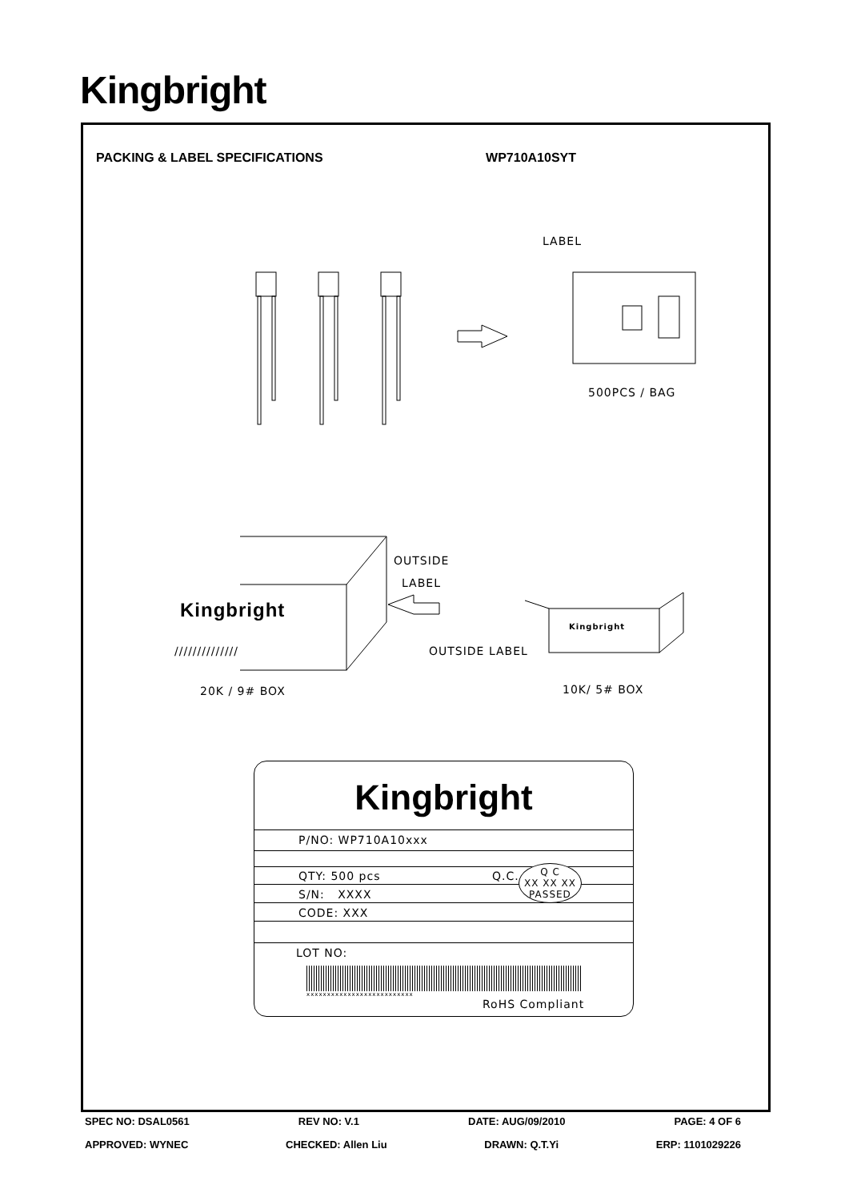Kingbright
PACKING & LABEL SPECIFICATIONS WP710A10SYT
LABEL
500PCS / BAG
OUTSIDE
LABEL
Kingbright
//////////////
Kingbright
OUTSIDE LABEL
20K / 9# BOX 10K/ 5# BOX
Kingbright
P/NO: WP710A10xxx
QTY: 500 pcs Q.C.
Q C
XX XX XX
PASSED
S/N: XXXX
CODE: XXX
LOT NO:
xxxxxxxxxxxxxxxxxxxxxxxxxx
RoHS Compliant
SPEC NO: DSAL0561 REV NO: V.1 DATE: AUG/09/2010 PAGE: 4 OF 6
APPROVED: WYNEC CHECKED: Allen Liu DRAWN: Q.T.Yi ERP: 1101029226